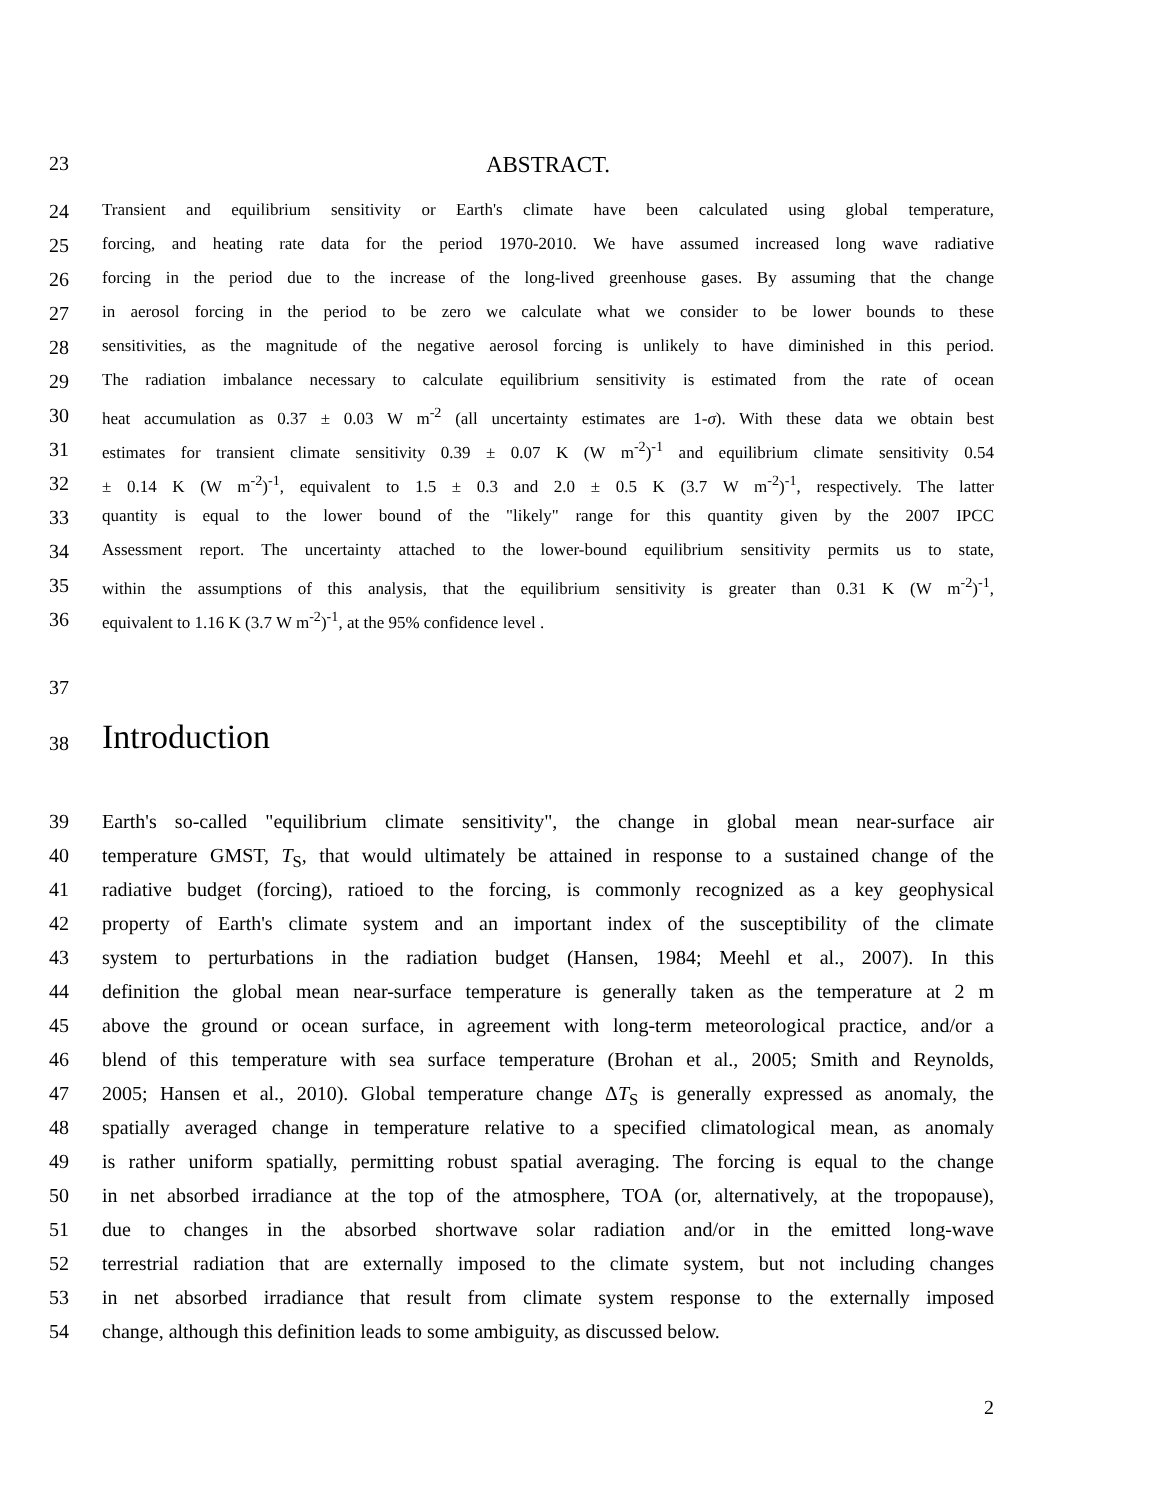23
ABSTRACT.
24
Transient and equilibrium sensitivity or Earth's climate have been calculated using global temperature,
25
forcing, and heating rate data for the period 1970-2010. We have assumed increased long wave radiative
26
forcing in the period due to the increase of the long-lived greenhouse gases. By assuming that the change
27
in aerosol forcing in the period to be zero we calculate what we consider to be lower bounds to these
28
sensitivities, as the magnitude of the negative aerosol forcing is unlikely to have diminished in this period.
29
The radiation imbalance necessary to calculate equilibrium sensitivity is estimated from the rate of ocean
30
heat accumulation as 0.37 ± 0.03 W m<sup>-2</sup> (all uncertainty estimates are 1-σ). With these data we obtain best
31
estimates for transient climate sensitivity 0.39 ± 0.07 K (W m<sup>-2</sup>)<sup>-1</sup> and equilibrium climate sensitivity 0.54
32
± 0.14 K (W m<sup>-2</sup>)<sup>-1</sup>, equivalent to 1.5 ± 0.3 and 2.0 ± 0.5 K (3.7 W m<sup>-2</sup>)<sup>-1</sup>, respectively. The latter
33
quantity is equal to the lower bound of the "likely" range for this quantity given by the 2007 IPCC
34
Assessment report. The uncertainty attached to the lower-bound equilibrium sensitivity permits us to state,
35
within the assumptions of this analysis, that the equilibrium sensitivity is greater than 0.31 K (W m<sup>-2</sup>)<sup>-1</sup>,
36
equivalent to 1.16 K (3.7 W m<sup>-2</sup>)<sup>-1</sup>, at the 95% confidence level .
37
38
Introduction
39 Earth's so-called "equilibrium climate sensitivity", the change in global mean near-surface air
40 temperature GMST, T<sub>S</sub>, that would ultimately be attained in response to a sustained change of the
41 radiative budget (forcing), ratioed to the forcing, is commonly recognized as a key geophysical
42 property of Earth's climate system and an important index of the susceptibility of the climate
43 system to perturbations in the radiation budget (Hansen, 1984; Meehl et al., 2007). In this
44 definition the global mean near-surface temperature is generally taken as the temperature at 2 m
45 above the ground or ocean surface, in agreement with long-term meteorological practice, and/or a
46 blend of this temperature with sea surface temperature (Brohan et al., 2005; Smith and Reynolds,
47 2005; Hansen et al., 2010). Global temperature change ΔT<sub>S</sub> is generally expressed as anomaly, the
48 spatially averaged change in temperature relative to a specified climatological mean, as anomaly
49 is rather uniform spatially, permitting robust spatial averaging. The forcing is equal to the change
50 in net absorbed irradiance at the top of the atmosphere, TOA (or, alternatively, at the tropopause),
51 due to changes in the absorbed shortwave solar radiation and/or in the emitted long-wave
52 terrestrial radiation that are externally imposed to the climate system, but not including changes
53 in net absorbed irradiance that result from climate system response to the externally imposed
54 change, although this definition leads to some ambiguity, as discussed below.
2